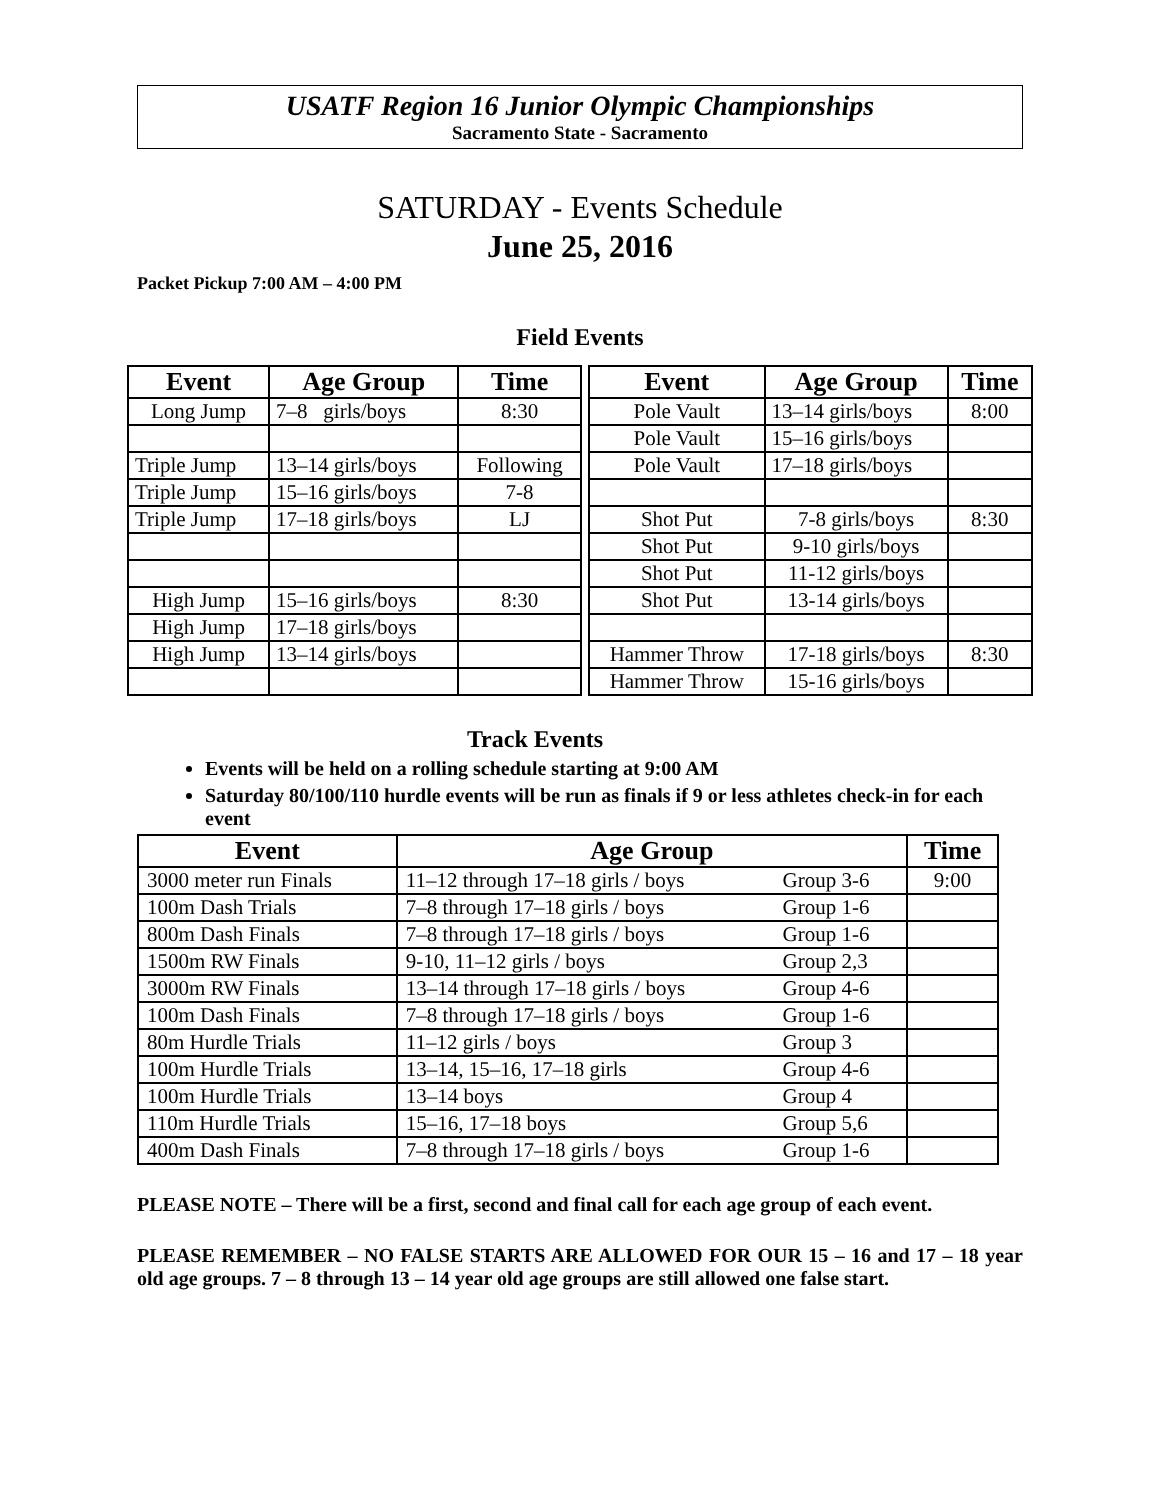USATF Region 16 Junior Olympic Championships
Sacramento State - Sacramento
SATURDAY - Events Schedule
June 25, 2016
Packet Pickup 7:00 AM – 4:00 PM
Field Events
| Event | Age Group | Time |
| --- | --- | --- |
| Long Jump | 7–8 girls/boys | 8:30 |
| Triple Jump | 13–14 girls/boys | Following |
| Triple Jump | 15–16 girls/boys | 7-8 |
| Triple Jump | 17–18 girls/boys | LJ |
| High Jump | 15–16 girls/boys | 8:30 |
| High Jump | 17–18 girls/boys | |
| High Jump | 13–14 girls/boys | |
| Event | Age Group | Time |
| --- | --- | --- |
| Pole Vault | 13–14 girls/boys | 8:00 |
| Pole Vault | 15–16 girls/boys | |
| Pole Vault | 17–18 girls/boys | |
| Shot Put | 7-8 girls/boys | 8:30 |
| Shot Put | 9-10 girls/boys | |
| Shot Put | 11-12 girls/boys | |
| Shot Put | 13-14 girls/boys | |
| Hammer Throw | 17-18 girls/boys | 8:30 |
| Hammer Throw | 15-16 girls/boys | |
Track Events
Events will be held on a rolling schedule starting at 9:00 AM
Saturday 80/100/110 hurdle events will be run as finals if 9 or less athletes check-in for each event
| Event | Age Group | | Time |
| --- | --- | --- | --- |
| 3000 meter run Finals | 11–12 through 17–18 girls / boys | Group 3-6 | 9:00 |
| 100m Dash Trials | 7–8 through 17–18 girls / boys | Group 1-6 | |
| 800m Dash Finals | 7–8 through 17–18 girls / boys | Group 1-6 | |
| 1500m RW Finals | 9-10, 11–12 girls / boys | Group 2,3 | |
| 3000m RW Finals | 13–14 through 17–18 girls / boys | Group 4-6 | |
| 100m Dash Finals | 7–8 through 17–18 girls / boys | Group 1-6 | |
| 80m Hurdle Trials | 11–12 girls / boys | Group 3 | |
| 100m Hurdle Trials | 13–14, 15–16, 17–18 girls | Group 4-6 | |
| 100m Hurdle Trials | 13–14 boys | Group 4 | |
| 110m Hurdle Trials | 15–16, 17–18 boys | Group 5,6 | |
| 400m Dash Finals | 7–8 through 17–18 girls / boys | Group 1-6 | |
PLEASE NOTE – There will be a first, second and final call for each age group of each event.
PLEASE REMEMBER – NO FALSE STARTS ARE ALLOWED FOR OUR 15 – 16 and 17 – 18 year old age groups. 7 – 8 through 13 – 14 year old age groups are still allowed one false start.